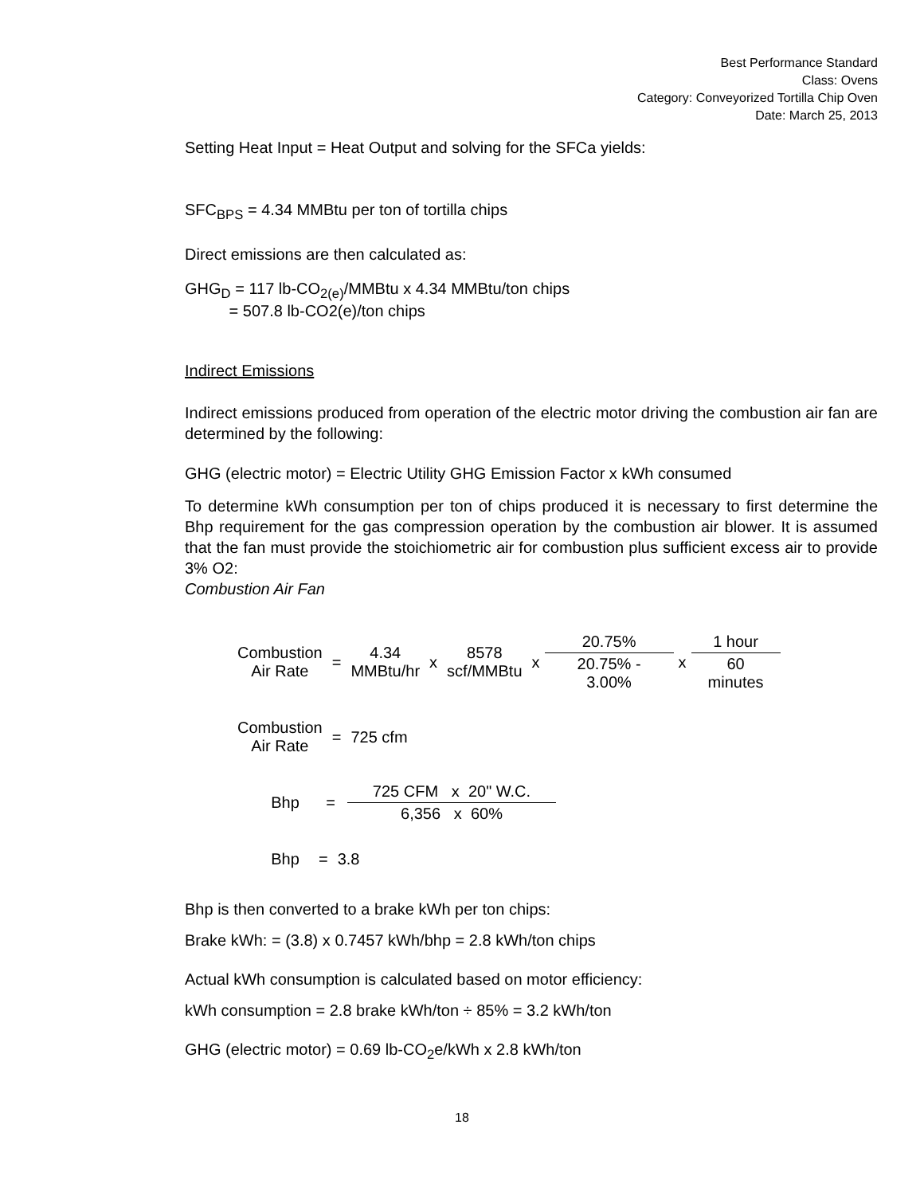Best Performance Standard
Class: Ovens
Category: Conveyorized Tortilla Chip Oven
Date: March 25, 2013
Setting Heat Input = Heat Output and solving for the SFCa yields:
SFC<sub>BPS</sub> = 4.34 MMBtu per ton of tortilla chips
Direct emissions are then calculated as:
GHG<sub>D</sub> = 117 lb-CO<sub>2(e)</sub>/MMBtu x 4.34 MMBtu/ton chips
= 507.8 lb-CO2(e)/ton chips
Indirect Emissions
Indirect emissions produced from operation of the electric motor driving the combustion air fan are determined by the following:
GHG (electric motor) = Electric Utility GHG Emission Factor x kWh consumed
To determine kWh consumption per ton of chips produced it is necessary to first determine the Bhp requirement for the gas compression operation by the combustion air blower. It is assumed that the fan must provide the stoichiometric air for combustion plus sufficient excess air to provide 3% O2:
Combustion Air Fan
| Combustion Air Rate | = | 4.34 MMBtu/hr | x | 8578 scf/MMBtu | x | 20.75% | x | 1 hour |
| | | | | | | 20.75% - 3.00% | | 60 minutes |
| Combustion Air Rate | = | 725 cfm |
| Bhp | = | 725 CFM x 20" W.C. |
| | | 6,356 x 60% |
| Bhp | = | 3.8 |
Bhp is then converted to a brake kWh per ton chips:
Brake kWh: = (3.8) x 0.7457 kWh/bhp = 2.8 kWh/ton chips
Actual kWh consumption is calculated based on motor efficiency:
kWh consumption = 2.8 brake kWh/ton ÷ 85% = 3.2 kWh/ton
GHG (electric motor) = 0.69 lb-CO<sub>2</sub>e/kWh x 2.8 kWh/ton
18